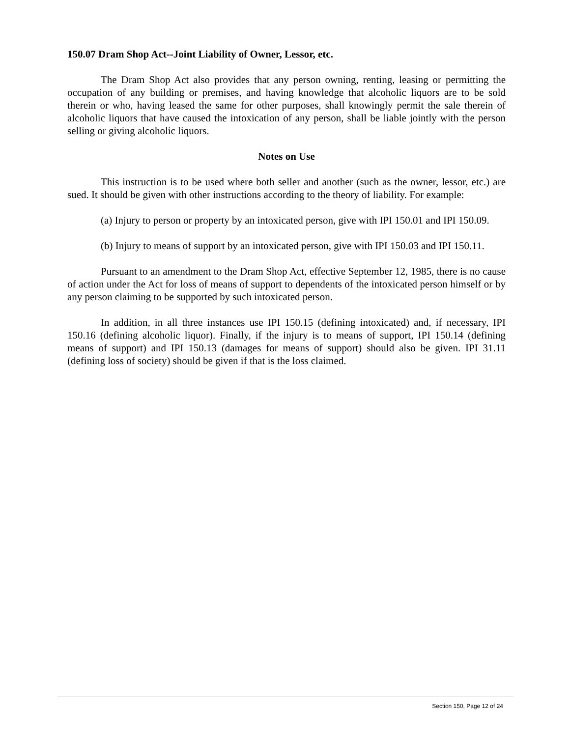150.07 Dram Shop Act--Joint Liability of Owner, Lessor, etc.
The Dram Shop Act also provides that any person owning, renting, leasing or permitting the occupation of any building or premises, and having knowledge that alcoholic liquors are to be sold therein or who, having leased the same for other purposes, shall knowingly permit the sale therein of alcoholic liquors that have caused the intoxication of any person, shall be liable jointly with the person selling or giving alcoholic liquors.
Notes on Use
This instruction is to be used where both seller and another (such as the owner, lessor, etc.) are sued. It should be given with other instructions according to the theory of liability. For example:
(a) Injury to person or property by an intoxicated person, give with IPI 150.01 and IPI 150.09.
(b) Injury to means of support by an intoxicated person, give with IPI 150.03 and IPI 150.11.
Pursuant to an amendment to the Dram Shop Act, effective September 12, 1985, there is no cause of action under the Act for loss of means of support to dependents of the intoxicated person himself or by any person claiming to be supported by such intoxicated person.
In addition, in all three instances use IPI 150.15 (defining intoxicated) and, if necessary, IPI 150.16 (defining alcoholic liquor). Finally, if the injury is to means of support, IPI 150.14 (defining means of support) and IPI 150.13 (damages for means of support) should also be given. IPI 31.11 (defining loss of society) should be given if that is the loss claimed.
Section 150, Page 12 of 24